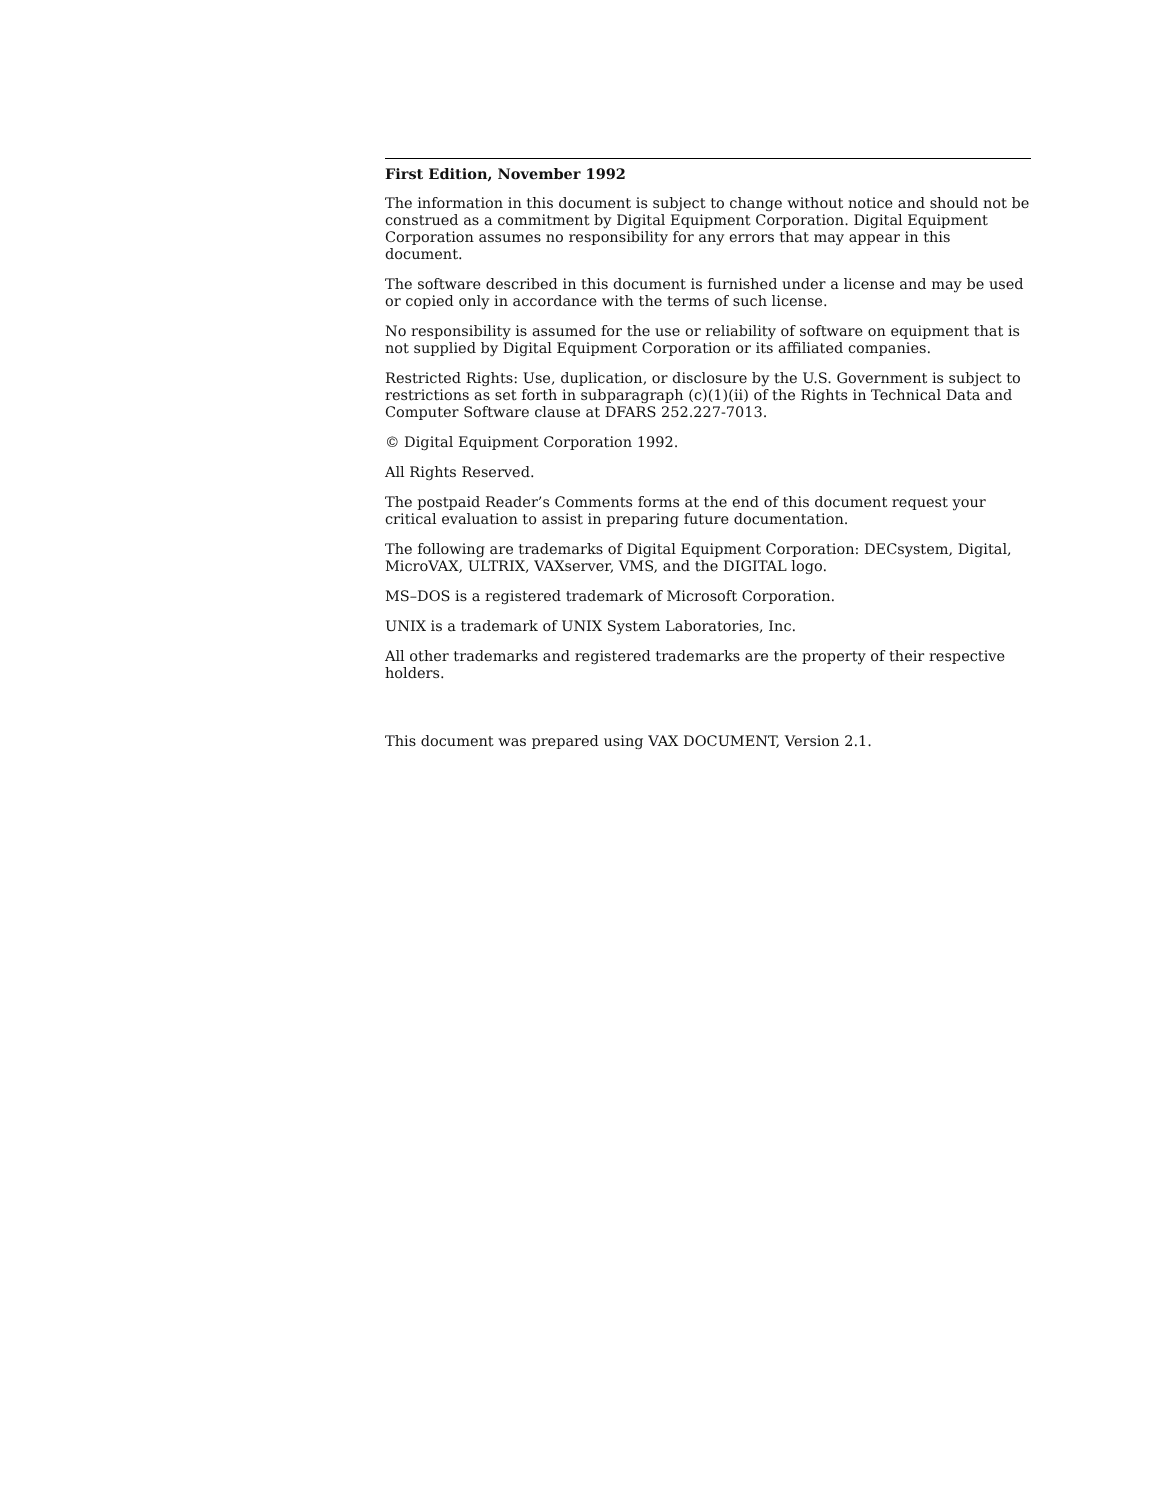First Edition, November 1992
The information in this document is subject to change without notice and should not be construed as a commitment by Digital Equipment Corporation. Digital Equipment Corporation assumes no responsibility for any errors that may appear in this document.
The software described in this document is furnished under a license and may be used or copied only in accordance with the terms of such license.
No responsibility is assumed for the use or reliability of software on equipment that is not supplied by Digital Equipment Corporation or its affiliated companies.
Restricted Rights: Use, duplication, or disclosure by the U.S. Government is subject to restrictions as set forth in subparagraph (c)(1)(ii) of the Rights in Technical Data and Computer Software clause at DFARS 252.227-7013.
© Digital Equipment Corporation 1992.
All Rights Reserved.
The postpaid Reader’s Comments forms at the end of this document request your critical evaluation to assist in preparing future documentation.
The following are trademarks of Digital Equipment Corporation: DECsystem, Digital, MicroVAX, ULTRIX, VAXserver, VMS, and the DIGITAL logo.
MS–DOS is a registered trademark of Microsoft Corporation.
UNIX is a trademark of UNIX System Laboratories, Inc.
All other trademarks and registered trademarks are the property of their respective holders.
This document was prepared using VAX DOCUMENT, Version 2.1.